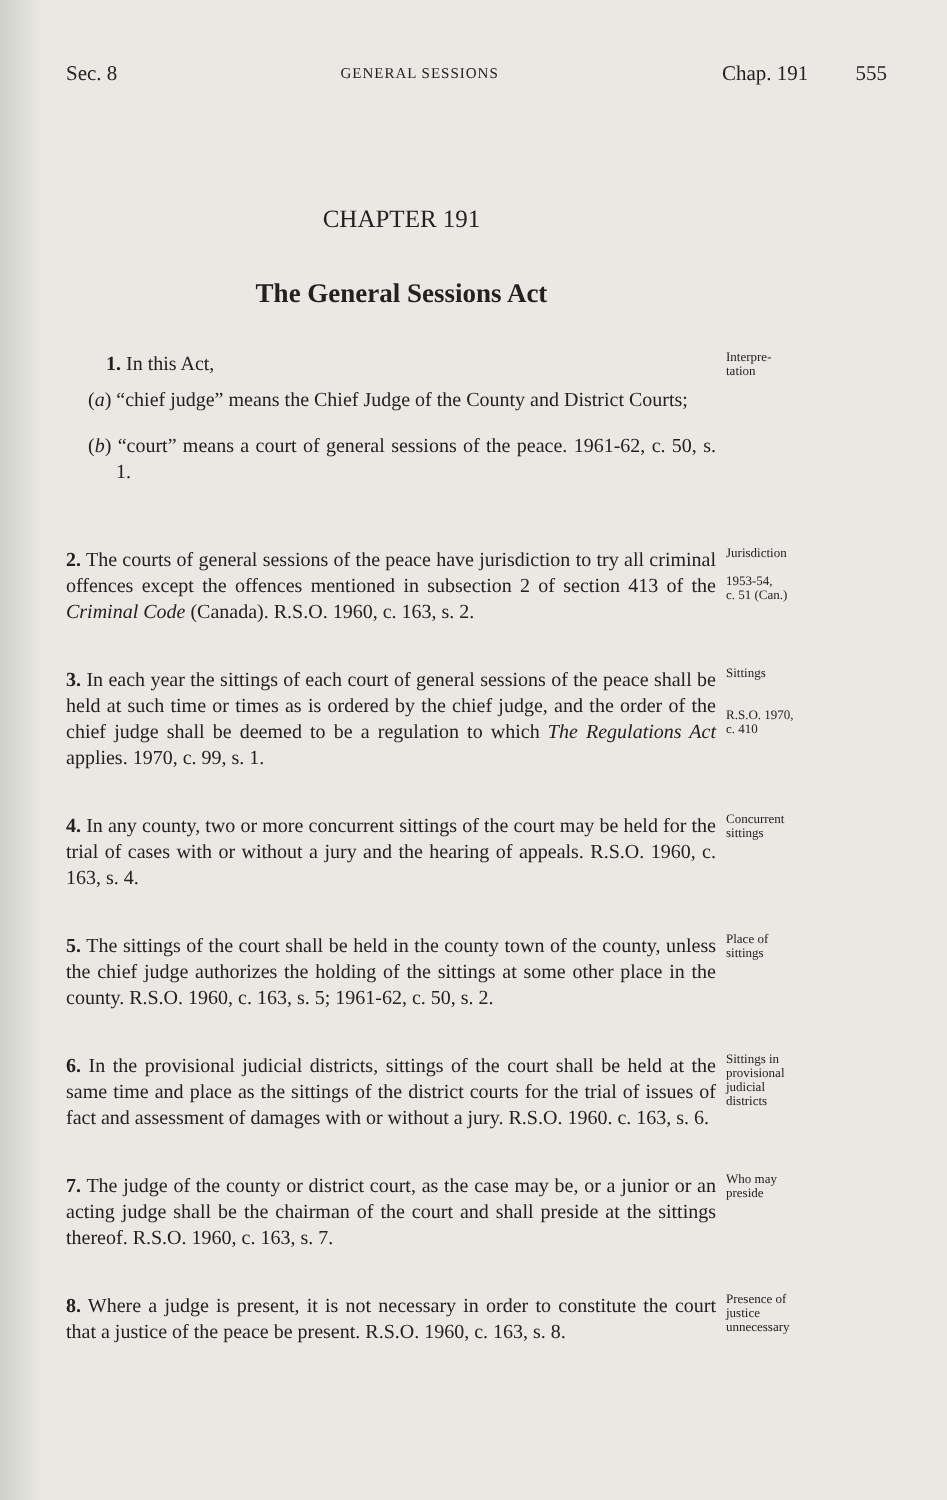Sec. 8 GENERAL SESSIONS Chap. 191 555
CHAPTER 191
The General Sessions Act
1. In this Act,
(a) “chief judge” means the Chief Judge of the County and District Courts;
(b) “court” means a court of general sessions of the peace. 1961-62, c. 50, s. 1.
Interpre-
tation
2. The courts of general sessions of the peace have jurisdiction to try all criminal offences except the offences mentioned in subsection 2 of section 413 of the Criminal Code (Canada). R.S.O. 1960, c. 163, s. 2.
Jurisdiction
1953-54,
c. 51 (Can.)
3. In each year the sittings of each court of general sessions of the peace shall be held at such time or times as is ordered by the chief judge, and the order of the chief judge shall be deemed to be a regulation to which The Regulations Act applies. 1970, c. 99, s. 1.
Sittings
R.S.O. 1970,
c. 410
4. In any county, two or more concurrent sittings of the court may be held for the trial of cases with or without a jury and the hearing of appeals. R.S.O. 1960, c. 163, s. 4.
Concurrent
sittings
5. The sittings of the court shall be held in the county town of the county, unless the chief judge authorizes the holding of the sittings at some other place in the county. R.S.O. 1960, c. 163, s. 5; 1961-62, c. 50, s. 2.
Place of
sittings
6. In the provisional judicial districts, sittings of the court shall be held at the same time and place as the sittings of the district courts for the trial of issues of fact and assessment of damages with or without a jury. R.S.O. 1960. c. 163, s. 6.
Sittings in
provisional
judicial
districts
7. The judge of the county or district court, as the case may be, or a junior or an acting judge shall be the chairman of the court and shall preside at the sittings thereof. R.S.O. 1960, c. 163, s. 7.
Who may
preside
8. Where a judge is present, it is not necessary in order to constitute the court that a justice of the peace be present. R.S.O. 1960, c. 163, s. 8.
Presence of
justice
unnecessary